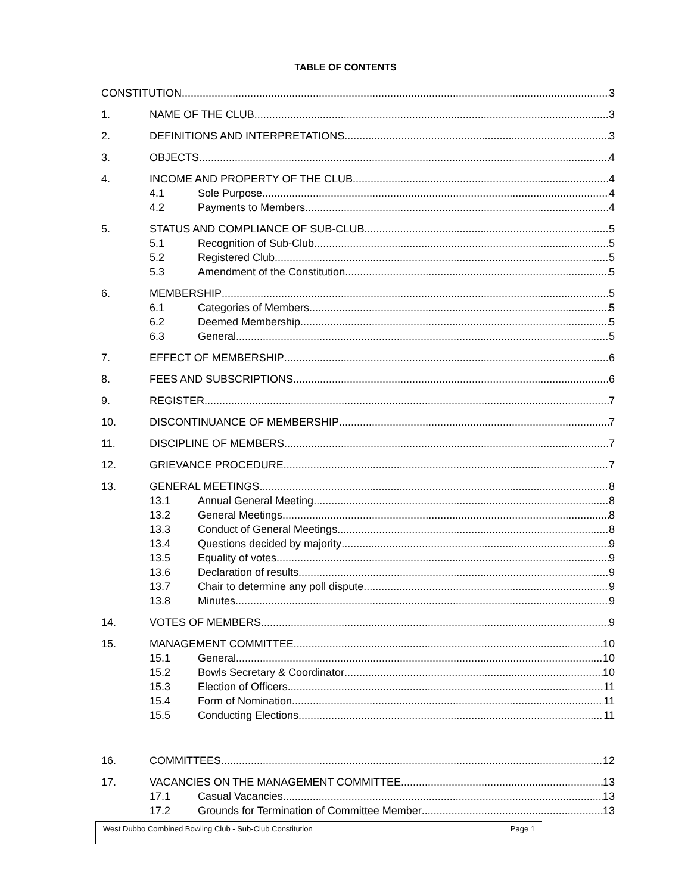TABLE OF CONTENTS
CONSTITUTION 3
1. NAME OF THE CLUB 3
2. DEFINITIONS AND INTERPRETATIONS 3
3. OBJECTS 4
4. INCOME AND PROPERTY OF THE CLUB 4
4.1 Sole Purpose 4
4.2 Payments to Members 4
5. STATUS AND COMPLIANCE OF SUB-CLUB 5
5.1 Recognition of Sub-Club 5
5.2 Registered Club 5
5.3 Amendment of the Constitution 5
6. MEMBERSHIP 5
6.1 Categories of Members 5
6.2 Deemed Membership 5
6.3 General 5
7. EFFECT OF MEMBERSHIP 6
8. FEES AND SUBSCRIPTIONS 6
9. REGISTER 7
10. DISCONTINUANCE OF MEMBERSHIP 7
11. DISCIPLINE OF MEMBERS 7
12. GRIEVANCE PROCEDURE 7
13. GENERAL MEETINGS 8
13.1 Annual General Meeting 8
13.2 General Meetings 8
13.3 Conduct of General Meetings 8
13.4 Questions decided by majority 9
13.5 Equality of votes 9
13.6 Declaration of results 9
13.7 Chair to determine any poll dispute 9
13.8 Minutes 9
14. VOTES OF MEMBERS 9
15. MANAGEMENT COMMITTEE 10
15.1 General 10
15.2 Bowls Secretary & Coordinator 10
15.3 Election of Officers 11
15.4 Form of Nomination 11
15.5 Conducting Elections 11
16. COMMITTEES 12
17. VACANCIES ON THE MANAGEMENT COMMITTEE 13
17.1 Casual Vacancies 13
17.2 Grounds for Termination of Committee Member 13
West Dubbo Combined Bowling Club - Sub-Club Constitution Page 1